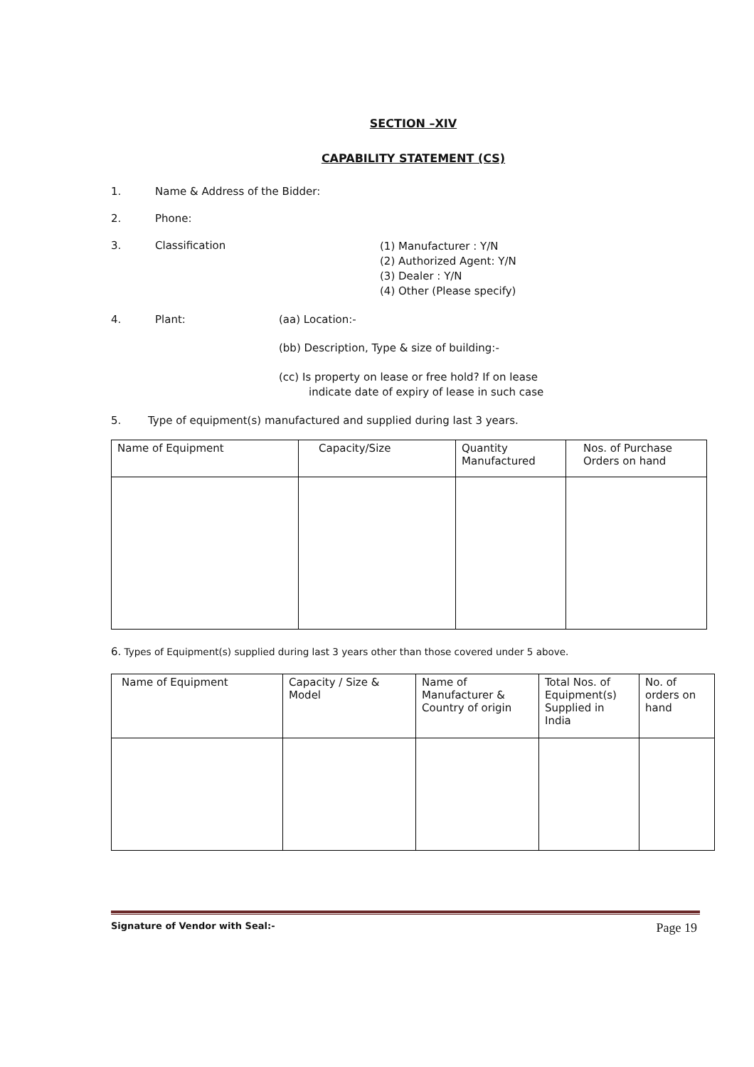SECTION –XIV
CAPABILITY STATEMENT (CS)
1. Name & Address of the Bidder:
2. Phone:
3. Classification (1) Manufacturer : Y/N
(2) Authorized Agent: Y/N
(3) Dealer : Y/N
(4) Other (Please specify)
4. Plant: (aa) Location:-
(bb) Description, Type & size of building:-
(cc) Is property on lease or free hold? If on lease
indicate date of expiry of lease in such case
5. Type of equipment(s) manufactured and supplied during last 3 years.
| Name of Equipment | Capacity/Size | Quantity Manufactured | Nos. of Purchase Orders on hand |
| --- | --- | --- | --- |
6. Types of Equipment(s) supplied during last 3 years other than those covered under 5 above.
| Name of Equipment | Capacity / Size & Model | Name of Manufacturer & Country of origin | Total Nos. of Equipment(s) Supplied in India | No. of orders on hand |
| --- | --- | --- | --- | --- |
Signature of Vendor with Seal:- Page 19